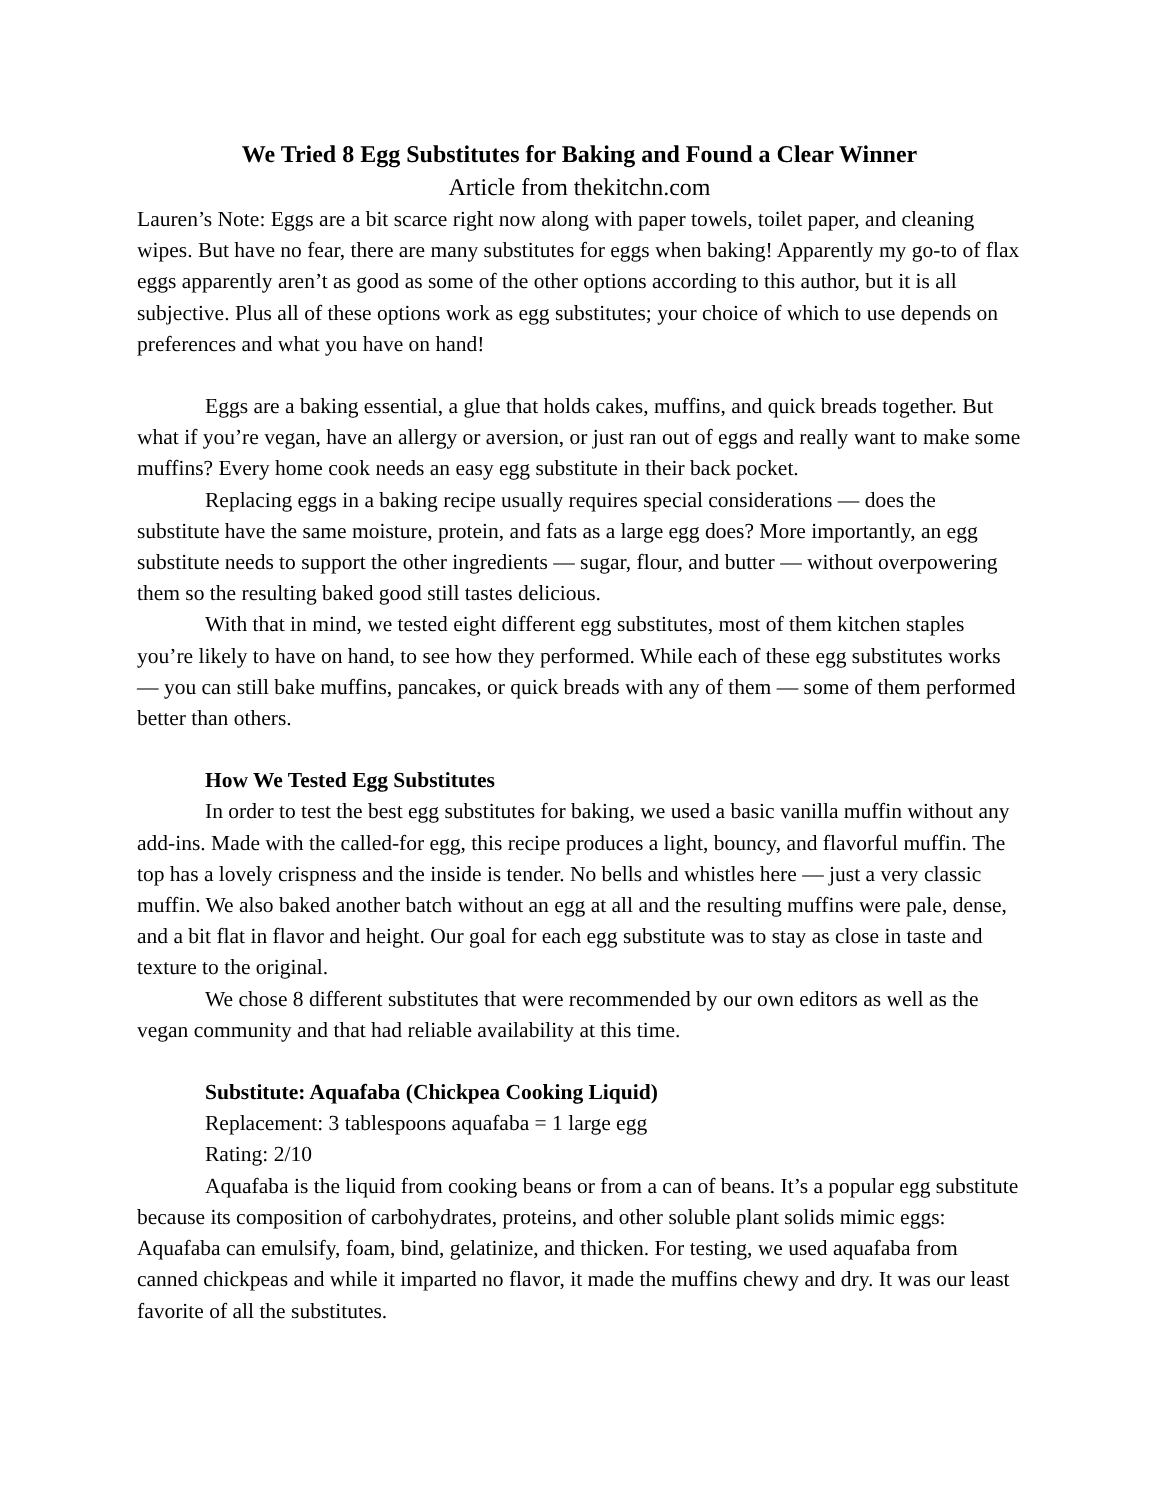We Tried 8 Egg Substitutes for Baking and Found a Clear Winner
Article from thekitchn.com
Lauren’s Note: Eggs are a bit scarce right now along with paper towels, toilet paper, and cleaning wipes. But have no fear, there are many substitutes for eggs when baking! Apparently my go-to of flax eggs apparently aren’t as good as some of the other options according to this author, but it is all subjective. Plus all of these options work as egg substitutes; your choice of which to use depends on preferences and what you have on hand!
Eggs are a baking essential, a glue that holds cakes, muffins, and quick breads together. But what if you’re vegan, have an allergy or aversion, or just ran out of eggs and really want to make some muffins? Every home cook needs an easy egg substitute in their back pocket.
Replacing eggs in a baking recipe usually requires special considerations — does the substitute have the same moisture, protein, and fats as a large egg does? More importantly, an egg substitute needs to support the other ingredients — sugar, flour, and butter — without overpowering them so the resulting baked good still tastes delicious.
With that in mind, we tested eight different egg substitutes, most of them kitchen staples you’re likely to have on hand, to see how they performed. While each of these egg substitutes works — you can still bake muffins, pancakes, or quick breads with any of them — some of them performed better than others.
How We Tested Egg Substitutes
In order to test the best egg substitutes for baking, we used a basic vanilla muffin without any add-ins. Made with the called-for egg, this recipe produces a light, bouncy, and flavorful muffin. The top has a lovely crispness and the inside is tender. No bells and whistles here — just a very classic muffin. We also baked another batch without an egg at all and the resulting muffins were pale, dense, and a bit flat in flavor and height. Our goal for each egg substitute was to stay as close in taste and texture to the original.
We chose 8 different substitutes that were recommended by our own editors as well as the vegan community and that had reliable availability at this time.
Substitute: Aquafaba (Chickpea Cooking Liquid)
Replacement: 3 tablespoons aquafaba = 1 large egg
Rating: 2/10
Aquafaba is the liquid from cooking beans or from a can of beans. It’s a popular egg substitute because its composition of carbohydrates, proteins, and other soluble plant solids mimic eggs: Aquafaba can emulsify, foam, bind, gelatinize, and thicken. For testing, we used aquafaba from canned chickpeas and while it imparted no flavor, it made the muffins chewy and dry. It was our least favorite of all the substitutes.